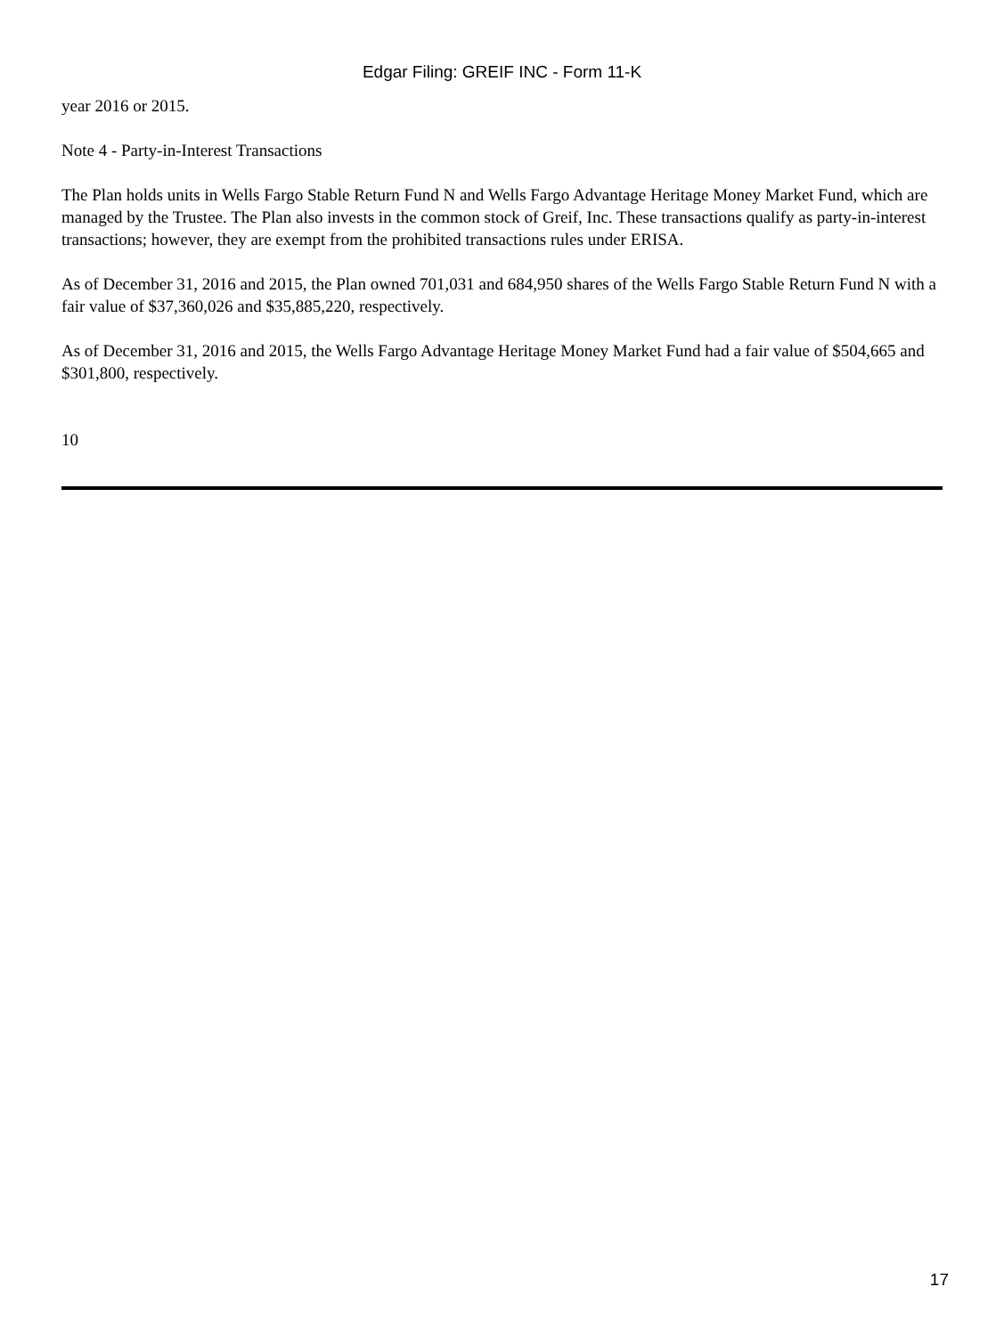Edgar Filing: GREIF INC - Form 11-K
year 2016 or 2015.
Note 4 - Party-in-Interest Transactions
The Plan holds units in Wells Fargo Stable Return Fund N and Wells Fargo Advantage Heritage Money Market Fund, which are managed by the Trustee. The Plan also invests in the common stock of Greif, Inc. These transactions qualify as party-in-interest transactions; however, they are exempt from the prohibited transactions rules under ERISA.
As of December 31, 2016 and 2015, the Plan owned 701,031 and 684,950 shares of the Wells Fargo Stable Return Fund N with a fair value of $37,360,026 and $35,885,220, respectively.
As of December 31, 2016 and 2015, the Wells Fargo Advantage Heritage Money Market Fund had a fair value of $504,665 and $301,800, respectively.
10
17